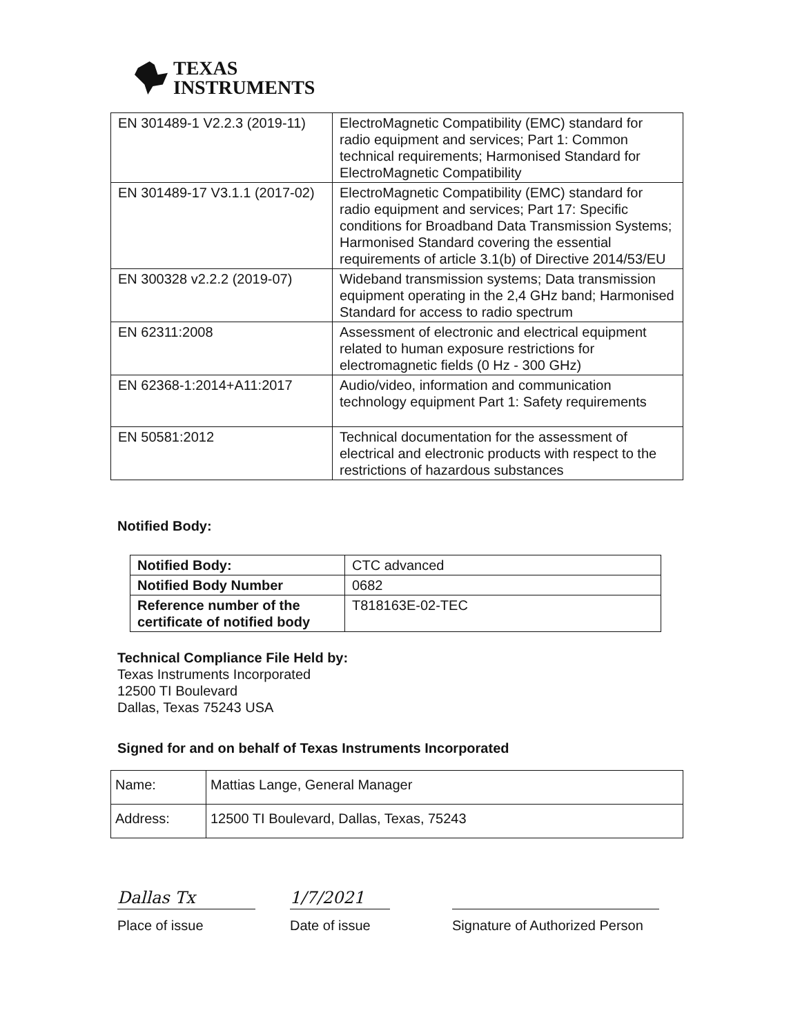TEXAS
INSTRUMENTS
| EN 301489-1 V2.2.3 (2019-11) | ElectroMagnetic Compatibility (EMC) standard for radio equipment and services; Part 1: Common technical requirements; Harmonised Standard for ElectroMagnetic Compatibility |
| EN 301489-17 V3.1.1 (2017-02) | ElectroMagnetic Compatibility (EMC) standard for radio equipment and services; Part 17: Specific conditions for Broadband Data Transmission Systems; Harmonised Standard covering the essential requirements of article 3.1(b) of Directive 2014/53/EU |
| EN 300328 v2.2.2 (2019-07) | Wideband transmission systems; Data transmission equipment operating in the 2,4 GHz band; Harmonised Standard for access to radio spectrum |
| EN 62311:2008 | Assessment of electronic and electrical equipment related to human exposure restrictions for electromagnetic fields (0 Hz - 300 GHz) |
| EN 62368-1:2014+A11:2017 | Audio/video, information and communication technology equipment Part 1: Safety requirements |
| EN 50581:2012 | Technical documentation for the assessment of electrical and electronic products with respect to the restrictions of hazardous substances |
Notified Body:
| Notified Body: | CTC advanced |
| Notified Body Number | 0682 |
| Reference number of the certificate of notified body | T818163E-02-TEC |
Technical Compliance File Held by:
Texas Instruments Incorporated
12500 TI Boulevard
Dallas, Texas 75243 USA
Signed for and on behalf of Texas Instruments Incorporated
| Name: | Mattias Lange, General Manager |
| Address: | 12500 TI Boulevard, Dallas, Texas, 75243 |
Dallas Tx
Place of issue
1/7/2021
Date of issue
Signature of Authorized Person